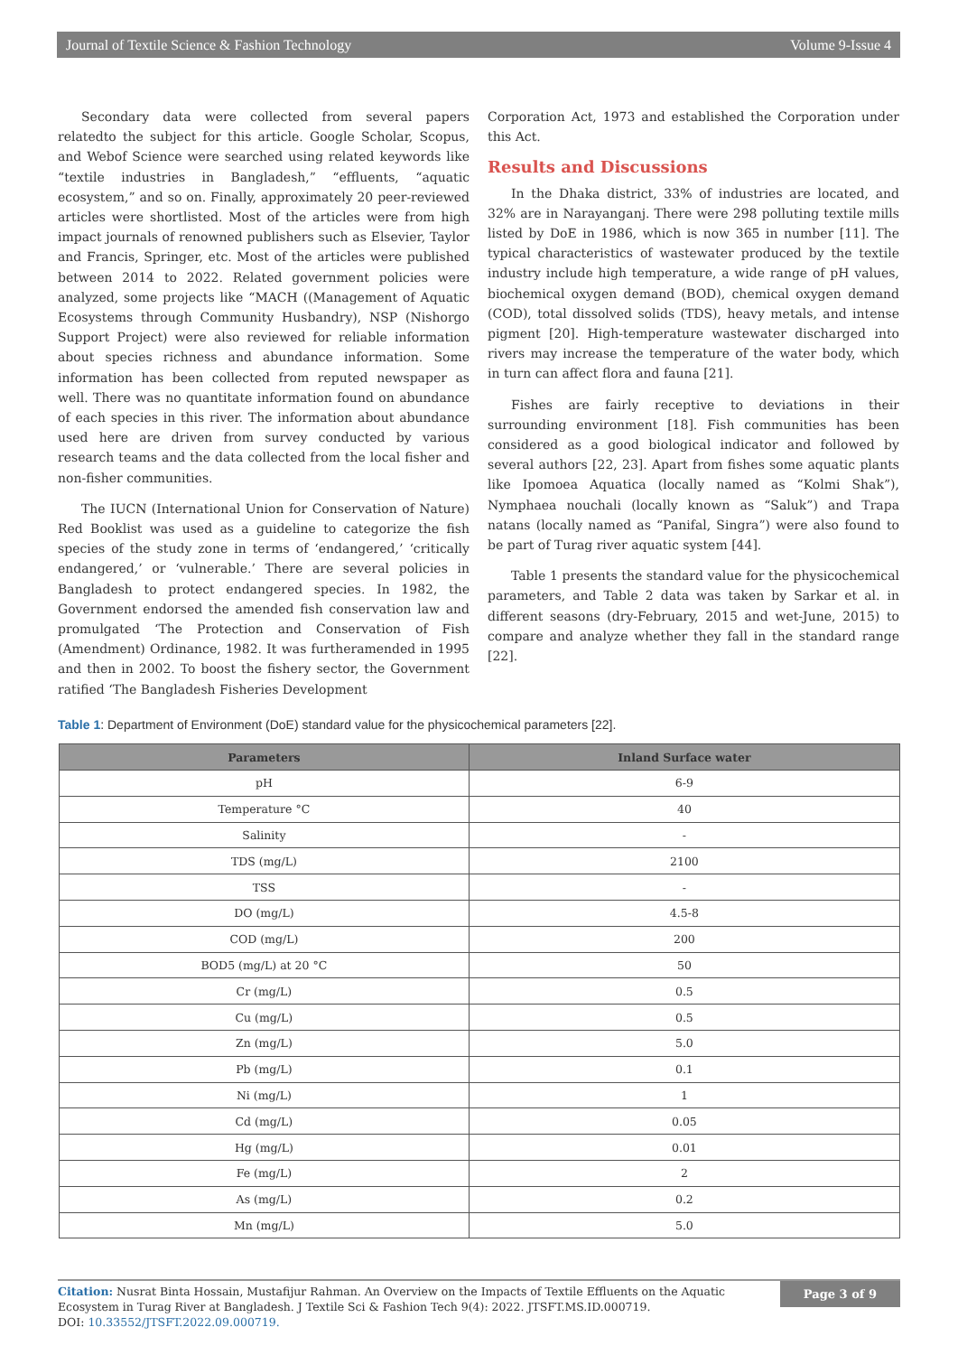Journal of Textile Science & Fashion Technology Volume 9-Issue 4
Secondary data were collected from several papers relatedto the subject for this article. Google Scholar, Scopus, and Webof Science were searched using related keywords like “textile industries in Bangladesh,” “effluents, “aquatic ecosystem,” and so on. Finally, approximately 20 peer-reviewed articles were shortlisted. Most of the articles were from high impact journals of renowned publishers such as Elsevier, Taylor and Francis, Springer, etc. Most of the articles were published between 2014 to 2022. Related government policies were analyzed, some projects like “MACH ((Management of Aquatic Ecosystems through Community Husbandry), NSP (Nishorgo Support Project) were also reviewed for reliable information about species richness and abundance information. Some information has been collected from reputed newspaper as well. There was no quantitate information found on abundance of each species in this river. The information about abundance used here are driven from survey conducted by various research teams and the data collected from the local fisher and non-fisher communities.
The IUCN (International Union for Conservation of Nature) Red Booklist was used as a guideline to categorize the fish species of the study zone in terms of ‘endangered,’ ‘critically endangered,’ or ‘vulnerable.’ There are several policies in Bangladesh to protect endangered species. In 1982, the Government endorsed the amended fish conservation law and promulgated ‘The Protection and Conservation of Fish (Amendment) Ordinance, 1982. It was furtheramended in 1995 and then in 2002. To boost the fishery sector, the Government ratified ‘The Bangladesh Fisheries Development
Corporation Act, 1973 and established the Corporation under this Act.
Results and Discussions
In the Dhaka district, 33% of industries are located, and 32% are in Narayanganj. There were 298 polluting textile mills listed by DoE in 1986, which is now 365 in number [11]. The typical characteristics of wastewater produced by the textile industry include high temperature, a wide range of pH values, biochemical oxygen demand (BOD), chemical oxygen demand (COD), total dissolved solids (TDS), heavy metals, and intense pigment [20]. High-temperature wastewater discharged into rivers may increase the temperature of the water body, which in turn can affect flora and fauna [21].
Fishes are fairly receptive to deviations in their surrounding environment [18]. Fish communities has been considered as a good biological indicator and followed by several authors [22, 23]. Apart from fishes some aquatic plants like Ipomoea Aquatica (locally named as “Kolmi Shak”), Nymphaea nouchali (locally known as “Saluk”) and Trapa natans (locally named as “Panifal, Singra”) were also found to be part of Turag river aquatic system [44].
Table 1 presents the standard value for the physicochemical parameters, and Table 2 data was taken by Sarkar et al. in different seasons (dry-February, 2015 and wet-June, 2015) to compare and analyze whether they fall in the standard range [22].
Table 1: Department of Environment (DoE) standard value for the physicochemical parameters [22].
| Parameters | Inland Surface water |
| --- | --- |
| pH | 6-9 |
| Temperature °C | 40 |
| Salinity | - |
| TDS (mg/L) | 2100 |
| TSS | - |
| DO (mg/L) | 4.5-8 |
| COD (mg/L) | 200 |
| BOD5 (mg/L) at 20 °C | 50 |
| Cr (mg/L) | 0.5 |
| Cu (mg/L) | 0.5 |
| Zn (mg/L) | 5.0 |
| Pb (mg/L) | 0.1 |
| Ni (mg/L) | 1 |
| Cd (mg/L) | 0.05 |
| Hg (mg/L) | 0.01 |
| Fe (mg/L) | 2 |
| As (mg/L) | 0.2 |
| Mn (mg/L) | 5.0 |
Citation: Nusrat Binta Hossain, Mustafijur Rahman. An Overview on the Impacts of Textile Effluents on the Aquatic Ecosystem in Turag River at Bangladesh. J Textile Sci & Fashion Tech 9(4): 2022. JTSFT.MS.ID.000719.
DOI: 10.33552/JTSFT.2022.09.000719.
Page 3 of 9